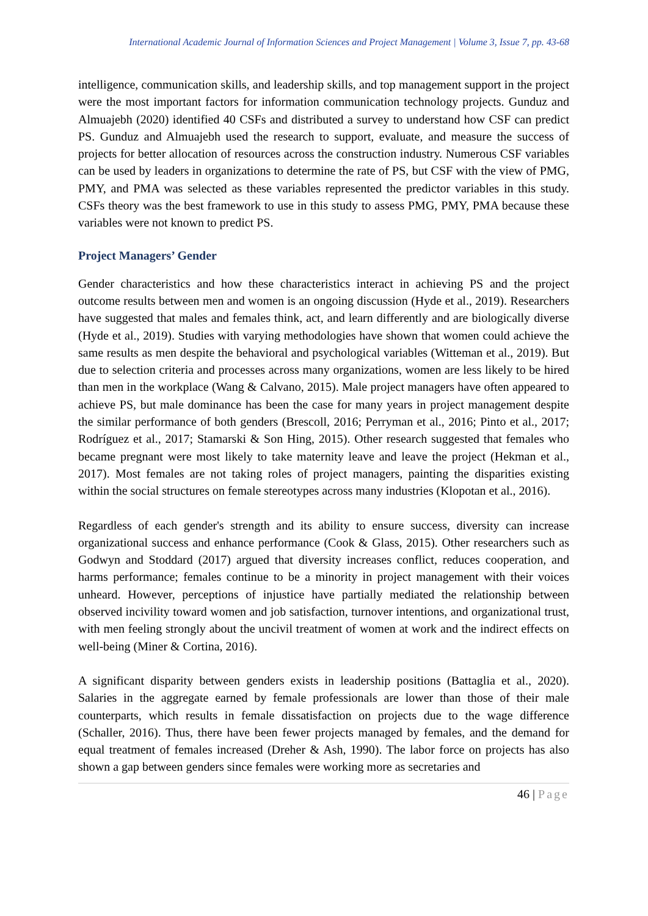International Academic Journal of Information Sciences and Project Management | Volume 3, Issue 7, pp. 43-68
intelligence, communication skills, and leadership skills, and top management support in the project were the most important factors for information communication technology projects. Gunduz and Almuajebh (2020) identified 40 CSFs and distributed a survey to understand how CSF can predict PS. Gunduz and Almuajebh used the research to support, evaluate, and measure the success of projects for better allocation of resources across the construction industry. Numerous CSF variables can be used by leaders in organizations to determine the rate of PS, but CSF with the view of PMG, PMY, and PMA was selected as these variables represented the predictor variables in this study. CSFs theory was the best framework to use in this study to assess PMG, PMY, PMA because these variables were not known to predict PS.
Project Managers’ Gender
Gender characteristics and how these characteristics interact in achieving PS and the project outcome results between men and women is an ongoing discussion (Hyde et al., 2019). Researchers have suggested that males and females think, act, and learn differently and are biologically diverse (Hyde et al., 2019). Studies with varying methodologies have shown that women could achieve the same results as men despite the behavioral and psychological variables (Witteman et al., 2019). But due to selection criteria and processes across many organizations, women are less likely to be hired than men in the workplace (Wang & Calvano, 2015). Male project managers have often appeared to achieve PS, but male dominance has been the case for many years in project management despite the similar performance of both genders (Brescoll, 2016; Perryman et al., 2016; Pinto et al., 2017; Rodríguez et al., 2017; Stamarski & Son Hing, 2015). Other research suggested that females who became pregnant were most likely to take maternity leave and leave the project (Hekman et al., 2017). Most females are not taking roles of project managers, painting the disparities existing within the social structures on female stereotypes across many industries (Klopotan et al., 2016).
Regardless of each gender's strength and its ability to ensure success, diversity can increase organizational success and enhance performance (Cook & Glass, 2015). Other researchers such as Godwyn and Stoddard (2017) argued that diversity increases conflict, reduces cooperation, and harms performance; females continue to be a minority in project management with their voices unheard. However, perceptions of injustice have partially mediated the relationship between observed incivility toward women and job satisfaction, turnover intentions, and organizational trust, with men feeling strongly about the uncivil treatment of women at work and the indirect effects on well-being (Miner & Cortina, 2016).
A significant disparity between genders exists in leadership positions (Battaglia et al., 2020). Salaries in the aggregate earned by female professionals are lower than those of their male counterparts, which results in female dissatisfaction on projects due to the wage difference (Schaller, 2016). Thus, there have been fewer projects managed by females, and the demand for equal treatment of females increased (Dreher & Ash, 1990). The labor force on projects has also shown a gap between genders since females were working more as secretaries and
46 | Page